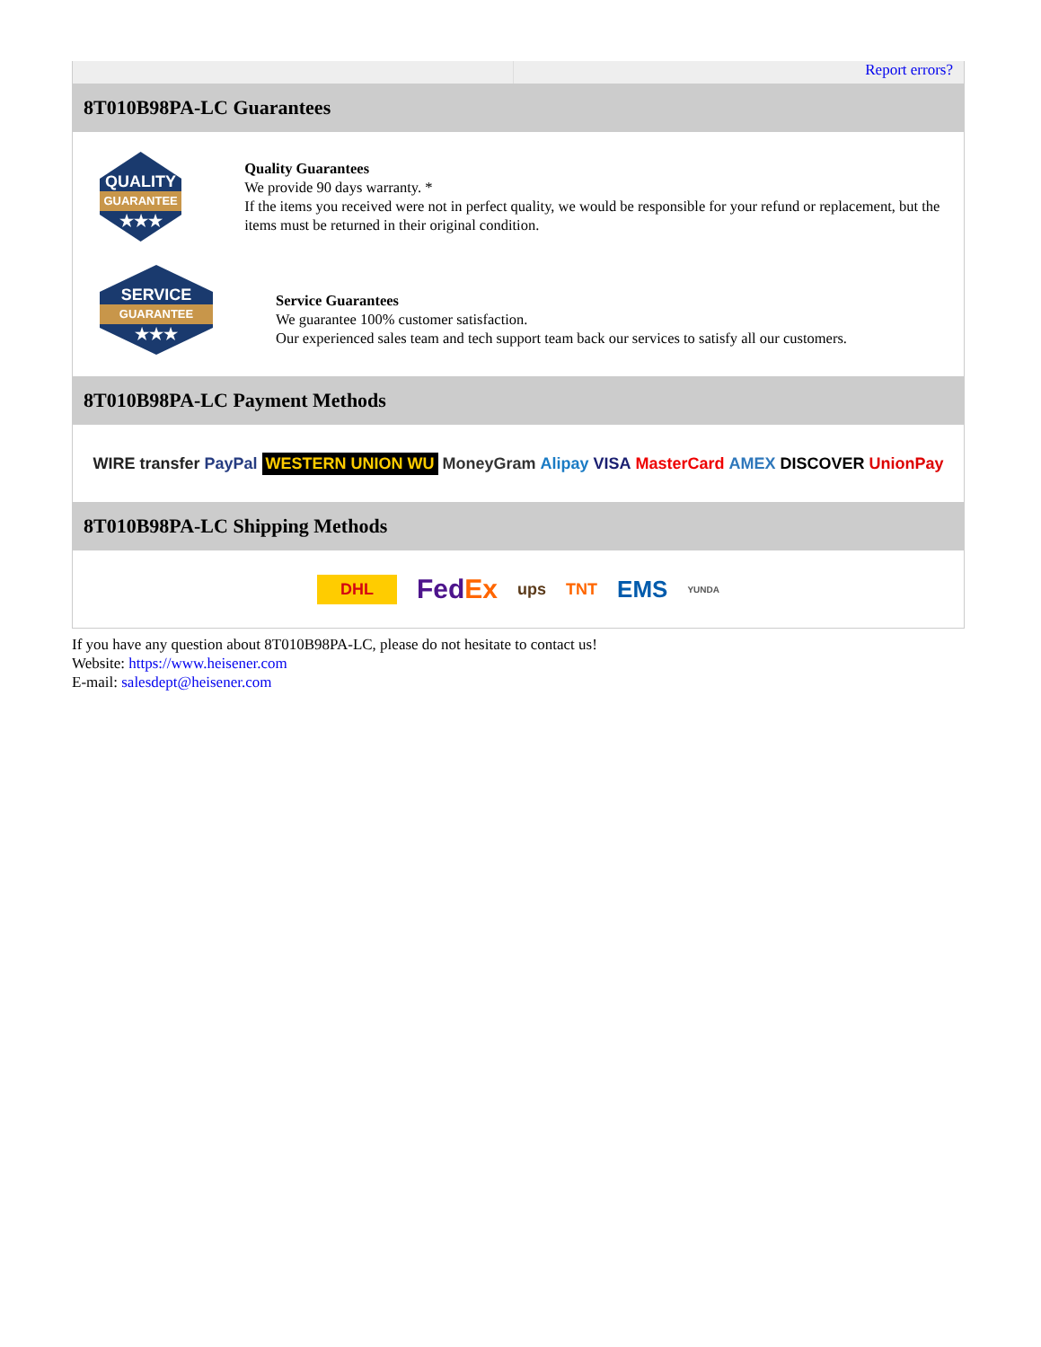Report errors?
8T010B98PA-LC Guarantees
QUALITY
GUARANTEE
★★★
Quality Guarantees
We provide 90 days warranty. *
If the items you received were not in perfect quality, we would be responsible for your refund or replacement, but the items must be returned in their original condition.
SERVICE
GUARANTEE
★★★
Service Guarantees
We guarantee 100% customer satisfaction.
Our experienced sales team and tech support team back our services to satisfy all our customers.
8T010B98PA-LC Payment Methods
WIRE transfer PayPal WESTERN UNION WU MoneyGram Alipay VISA MasterCard AMEX DISCOVER UnionPay
8T010B98PA-LC Shipping Methods
DHL FedEx ups TNT EMS YUNDA
If you have any question about 8T010B98PA-LC, please do not hesitate to contact us!
Website: https://www.heisener.com
E-mail: salesdept@heisener.com